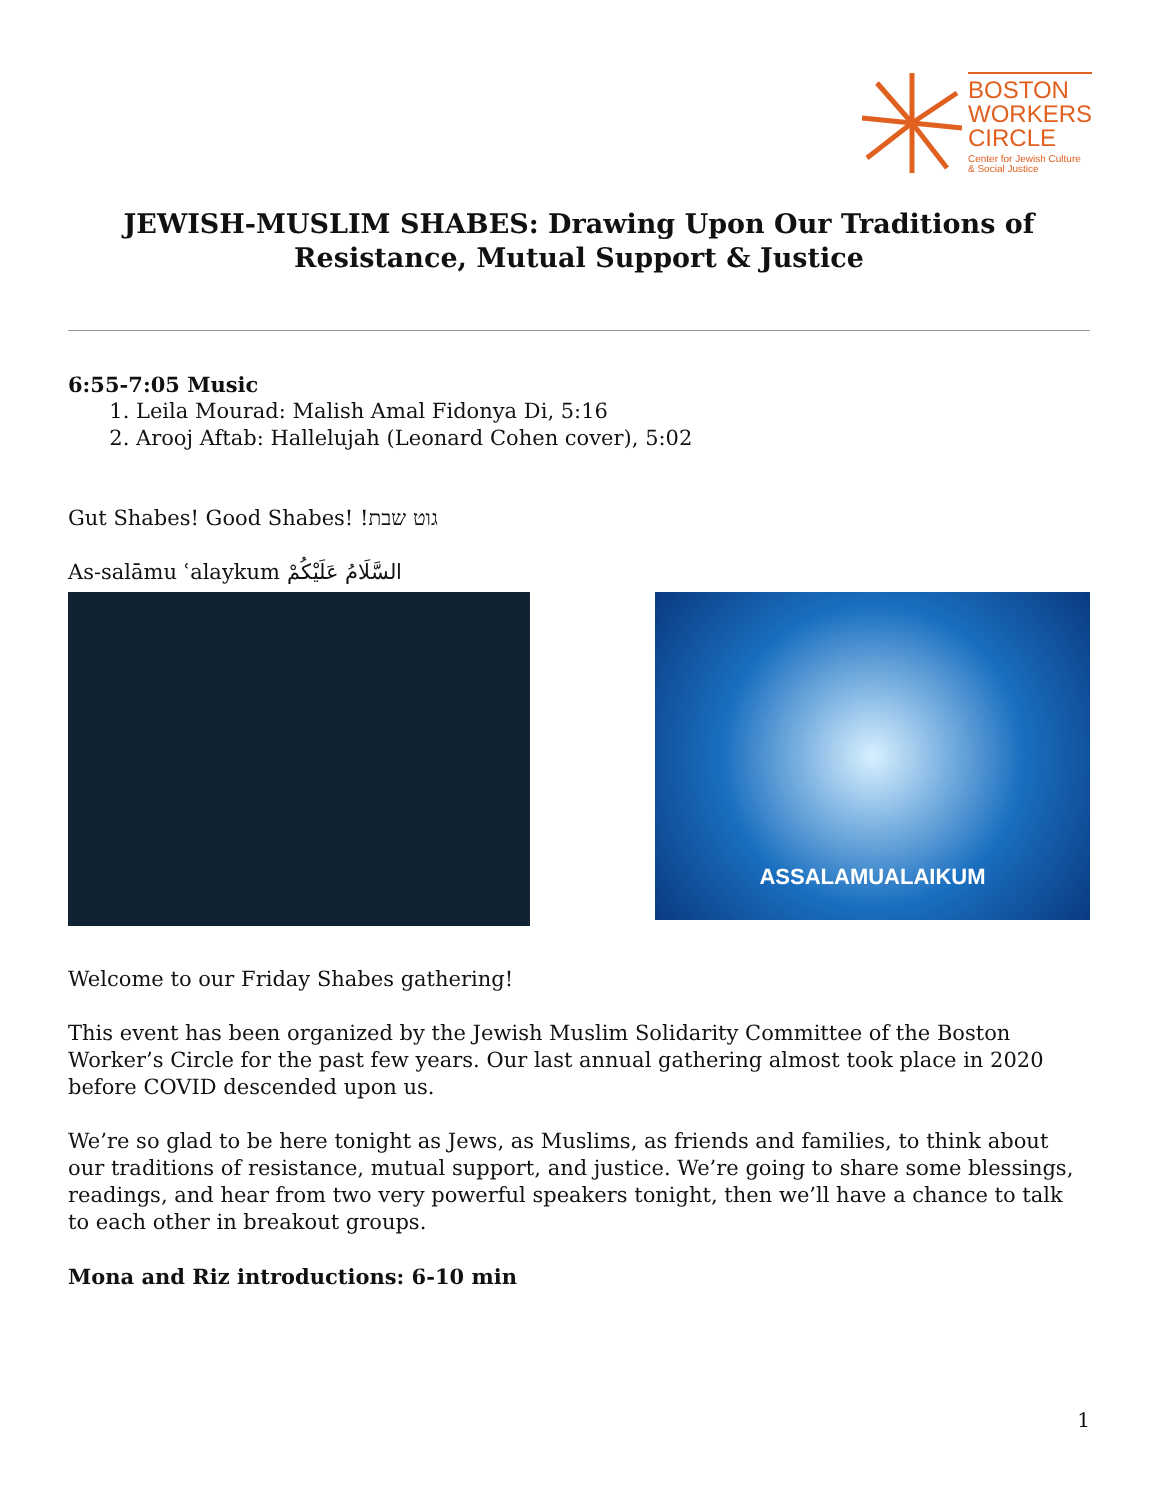BOSTON
WORKERS
CIRCLE
Center for Jewish Culture
& Social Justice
JEWISH-MUSLIM SHABES: Drawing Upon Our Traditions of Resistance, Mutual Support & Justice
6:55-7:05 Music
1. Leila Mourad: Malish Amal Fidonya Di, 5:16
2. Arooj Aftab: Hallelujah (Leonard Cohen cover), 5:02
Gut Shabes! Good Shabes! !גוט שבת
As-salāmu ʿalaykum السَّلَامُ عَلَيْكُمْ
ASSALAMUALAIKUM
Welcome to our Friday Shabes gathering!
This event has been organized by the Jewish Muslim Solidarity Committee of the Boston Worker’s Circle for the past few years. Our last annual gathering almost took place in 2020 before COVID descended upon us.
We’re so glad to be here tonight as Jews, as Muslims, as friends and families, to think about our traditions of resistance, mutual support, and justice. We’re going to share some blessings, readings, and hear from two very powerful speakers tonight, then we’ll have a chance to talk to each other in breakout groups.
Mona and Riz introductions: 6-10 min
1